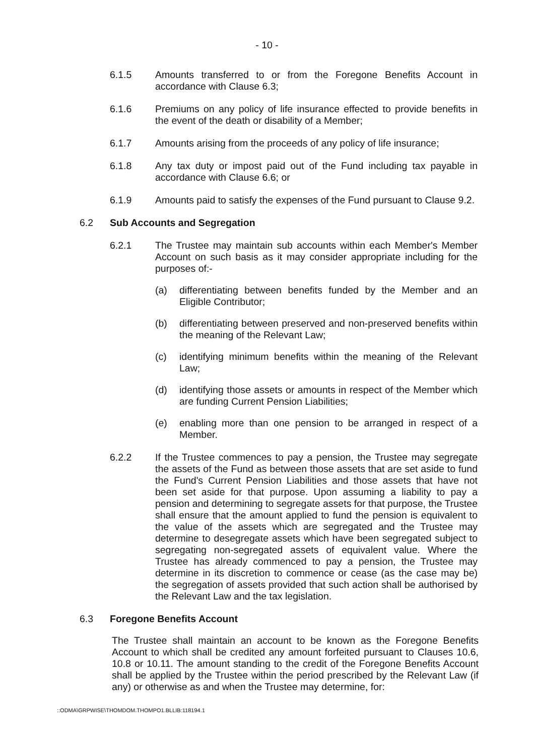- 10 -
6.1.5 Amounts transferred to or from the Foregone Benefits Account in accordance with Clause 6.3;
6.1.6 Premiums on any policy of life insurance effected to provide benefits in the event of the death or disability of a Member;
6.1.7 Amounts arising from the proceeds of any policy of life insurance;
6.1.8 Any tax duty or impost paid out of the Fund including tax payable in accordance with Clause 6.6; or
6.1.9 Amounts paid to satisfy the expenses of the Fund pursuant to Clause 9.2.
6.2 Sub Accounts and Segregation
6.2.1 The Trustee may maintain sub accounts within each Member's Member Account on such basis as it may consider appropriate including for the purposes of:-
(a) differentiating between benefits funded by the Member and an Eligible Contributor;
(b) differentiating between preserved and non-preserved benefits within the meaning of the Relevant Law;
(c) identifying minimum benefits within the meaning of the Relevant Law;
(d) identifying those assets or amounts in respect of the Member which are funding Current Pension Liabilities;
(e) enabling more than one pension to be arranged in respect of a Member.
6.2.2 If the Trustee commences to pay a pension, the Trustee may segregate the assets of the Fund as between those assets that are set aside to fund the Fund's Current Pension Liabilities and those assets that have not been set aside for that purpose. Upon assuming a liability to pay a pension and determining to segregate assets for that purpose, the Trustee shall ensure that the amount applied to fund the pension is equivalent to the value of the assets which are segregated and the Trustee may determine to desegregate assets which have been segregated subject to segregating non-segregated assets of equivalent value. Where the Trustee has already commenced to pay a pension, the Trustee may determine in its discretion to commence or cease (as the case may be) the segregation of assets provided that such action shall be authorised by the Relevant Law and the tax legislation.
6.3 Foregone Benefits Account
The Trustee shall maintain an account to be known as the Foregone Benefits Account to which shall be credited any amount forfeited pursuant to Clauses 10.6, 10.8 or 10.11. The amount standing to the credit of the Foregone Benefits Account shall be applied by the Trustee within the period prescribed by the Relevant Law (if any) or otherwise as and when the Trustee may determine, for:
::ODMA\GRPWISE\THOMDOM.THOMPO1.BLLIB:118194.1